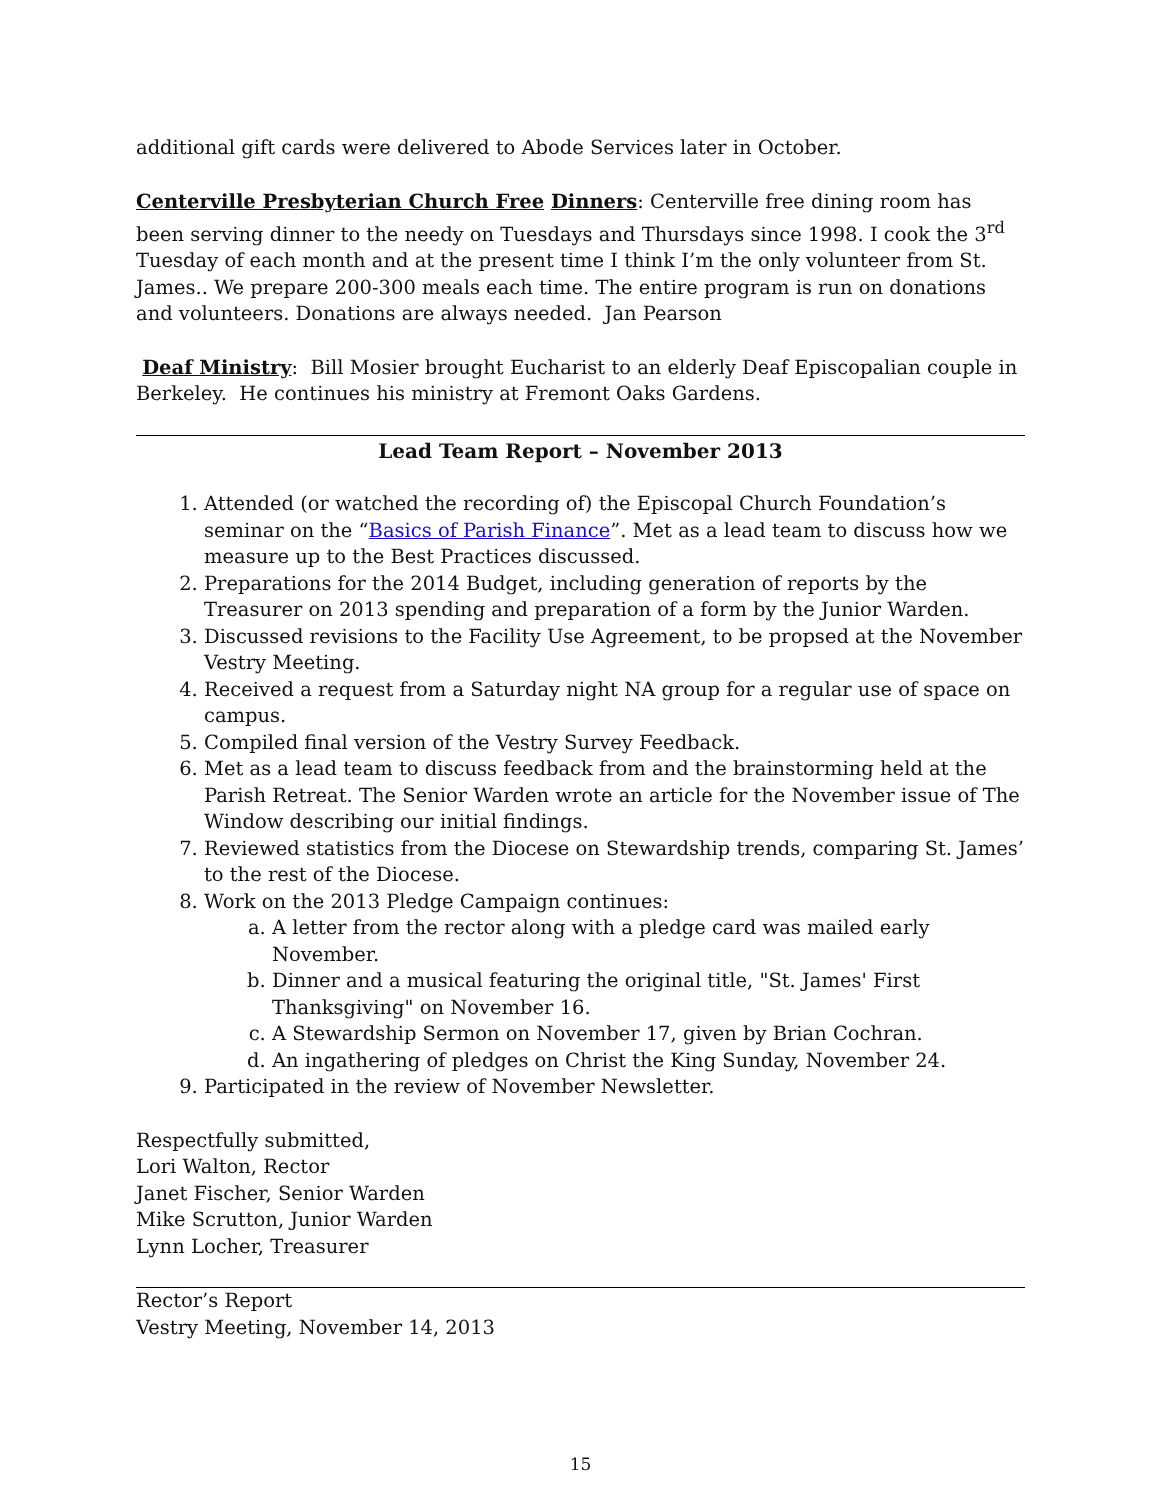additional gift cards were delivered to Abode Services later in October.
Centerville Presbyterian Church Free Dinners: Centerville free dining room has been serving dinner to the needy on Tuesdays and Thursdays since 1998. I cook the 3<sup>rd</sup> Tuesday of each month and at the present time I think I’m the only volunteer from St. James.. We prepare 200-300 meals each time. The entire program is run on donations and volunteers. Donations are always needed. Jan Pearson
Deaf Ministry: Bill Mosier brought Eucharist to an elderly Deaf Episcopalian couple in Berkeley. He continues his ministry at Fremont Oaks Gardens.
Lead Team Report – November 2013
1. Attended (or watched the recording of) the Episcopal Church Foundation’s seminar on the “Basics of Parish Finance”. Met as a lead team to discuss how we measure up to the Best Practices discussed.
2. Preparations for the 2014 Budget, including generation of reports by the Treasurer on 2013 spending and preparation of a form by the Junior Warden.
3. Discussed revisions to the Facility Use Agreement, to be propsed at the November Vestry Meeting.
4. Received a request from a Saturday night NA group for a regular use of space on campus.
5. Compiled final version of the Vestry Survey Feedback.
6. Met as a lead team to discuss feedback from and the brainstorming held at the Parish Retreat. The Senior Warden wrote an article for the November issue of The Window describing our initial findings.
7. Reviewed statistics from the Diocese on Stewardship trends, comparing St. James’ to the rest of the Diocese.
8. Work on the 2013 Pledge Campaign continues:
a. A letter from the rector along with a pledge card was mailed early November.
b. Dinner and a musical featuring the original title, "St. James' First Thanksgiving" on November 16.
c. A Stewardship Sermon on November 17, given by Brian Cochran.
d. An ingathering of pledges on Christ the King Sunday, November 24.
9. Participated in the review of November Newsletter.
Respectfully submitted,
Lori Walton, Rector
Janet Fischer, Senior Warden
Mike Scrutton, Junior Warden
Lynn Locher, Treasurer
Rector’s Report
Vestry Meeting, November 14, 2013
15